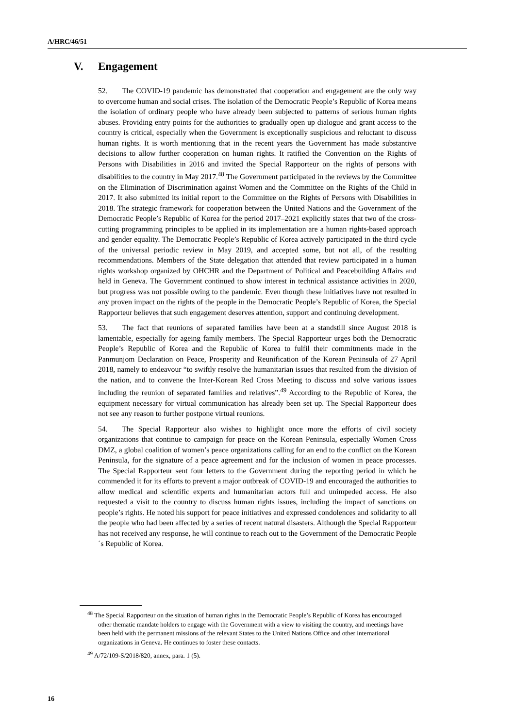A/HRC/46/51
V. Engagement
52. The COVID-19 pandemic has demonstrated that cooperation and engagement are the only way to overcome human and social crises. The isolation of the Democratic People’s Republic of Korea means the isolation of ordinary people who have already been subjected to patterns of serious human rights abuses. Providing entry points for the authorities to gradually open up dialogue and grant access to the country is critical, especially when the Government is exceptionally suspicious and reluctant to discuss human rights. It is worth mentioning that in the recent years the Government has made substantive decisions to allow further cooperation on human rights. It ratified the Convention on the Rights of Persons with Disabilities in 2016 and invited the Special Rapporteur on the rights of persons with disabilities to the country in May 2017.<sup>48</sup> The Government participated in the reviews by the Committee on the Elimination of Discrimination against Women and the Committee on the Rights of the Child in 2017. It also submitted its initial report to the Committee on the Rights of Persons with Disabilities in 2018. The strategic framework for cooperation between the United Nations and the Government of the Democratic People’s Republic of Korea for the period 2017–2021 explicitly states that two of the cross-cutting programming principles to be applied in its implementation are a human rights-based approach and gender equality. The Democratic People’s Republic of Korea actively participated in the third cycle of the universal periodic review in May 2019, and accepted some, but not all, of the resulting recommendations. Members of the State delegation that attended that review participated in a human rights workshop organized by OHCHR and the Department of Political and Peacebuilding Affairs and held in Geneva. The Government continued to show interest in technical assistance activities in 2020, but progress was not possible owing to the pandemic. Even though these initiatives have not resulted in any proven impact on the rights of the people in the Democratic People’s Republic of Korea, the Special Rapporteur believes that such engagement deserves attention, support and continuing development.
53. The fact that reunions of separated families have been at a standstill since August 2018 is lamentable, especially for ageing family members. The Special Rapporteur urges both the Democratic People’s Republic of Korea and the Republic of Korea to fulfil their commitments made in the Panmunjom Declaration on Peace, Prosperity and Reunification of the Korean Peninsula of 27 April 2018, namely to endeavour “to swiftly resolve the humanitarian issues that resulted from the division of the nation, and to convene the Inter-Korean Red Cross Meeting to discuss and solve various issues including the reunion of separated families and relatives”.<sup>49</sup> According to the Republic of Korea, the equipment necessary for virtual communication has already been set up. The Special Rapporteur does not see any reason to further postpone virtual reunions.
54. The Special Rapporteur also wishes to highlight once more the efforts of civil society organizations that continue to campaign for peace on the Korean Peninsula, especially Women Cross DMZ, a global coalition of women’s peace organizations calling for an end to the conflict on the Korean Peninsula, for the signature of a peace agreement and for the inclusion of women in peace processes. The Special Rapporteur sent four letters to the Government during the reporting period in which he commended it for its efforts to prevent a major outbreak of COVID-19 and encouraged the authorities to allow medical and scientific experts and humanitarian actors full and unimpeded access. He also requested a visit to the country to discuss human rights issues, including the impact of sanctions on people’s rights. He noted his support for peace initiatives and expressed condolences and solidarity to all the people who had been affected by a series of recent natural disasters. Although the Special Rapporteur has not received any response, he will continue to reach out to the Government of the Democratic People´s Republic of Korea.
<sup>48</sup> The Special Rapporteur on the situation of human rights in the Democratic People’s Republic of Korea has encouraged other thematic mandate holders to engage with the Government with a view to visiting the country, and meetings have been held with the permanent missions of the relevant States to the United Nations Office and other international organizations in Geneva. He continues to foster these contacts.
<sup>49</sup> A/72/109-S/2018/820, annex, para. 1 (5).
16